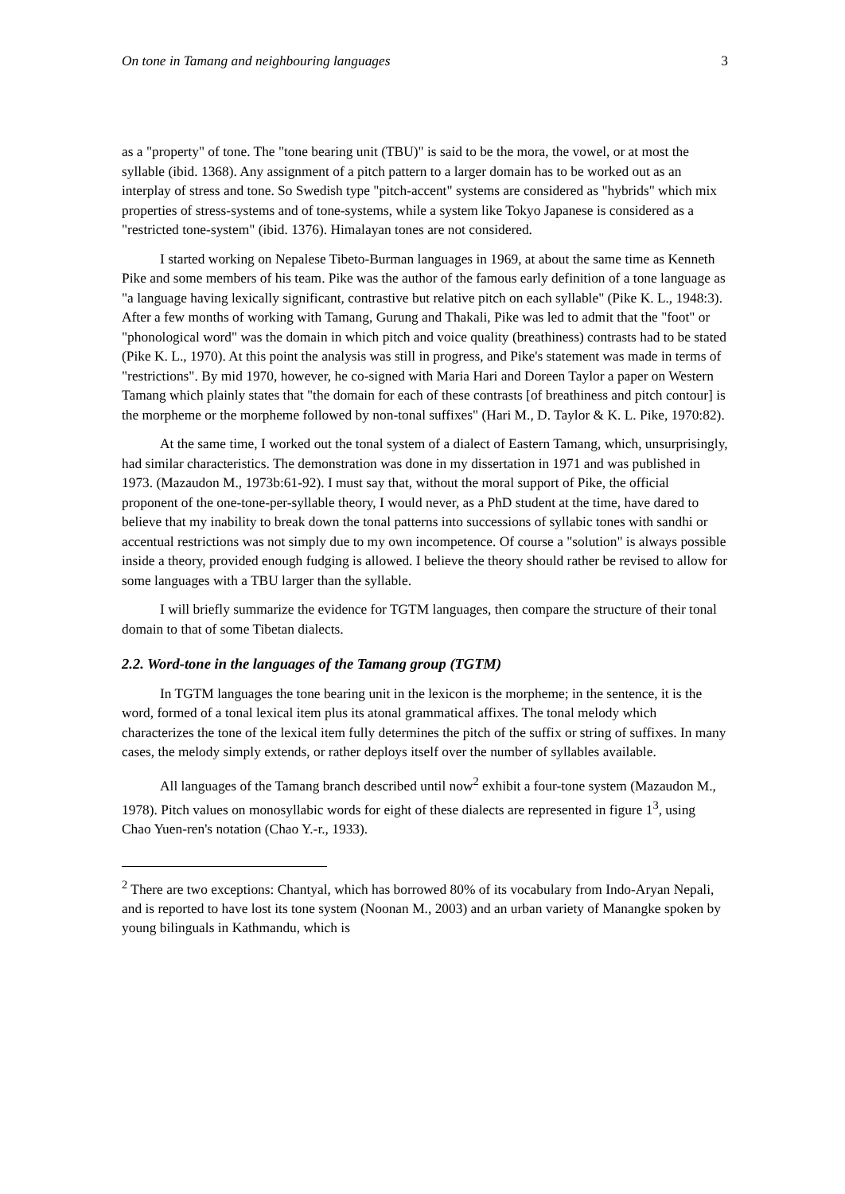On tone in Tamang and neighbouring languages 3
as a "property" of tone. The "tone bearing unit (TBU)" is said to be the mora, the vowel, or at most the syllable (ibid. 1368). Any assignment of a pitch pattern to a larger domain has to be worked out as an interplay of stress and tone. So Swedish type "pitch-accent" systems are considered as "hybrids" which mix properties of stress-systems and of tone-systems, while a system like Tokyo Japanese is considered as a "restricted tone-system" (ibid. 1376). Himalayan tones are not considered.
I started working on Nepalese Tibeto-Burman languages in 1969, at about the same time as Kenneth Pike and some members of his team. Pike was the author of the famous early definition of a tone language as "a language having lexically significant, contrastive but relative pitch on each syllable" (Pike K. L., 1948:3). After a few months of working with Tamang, Gurung and Thakali, Pike was led to admit that the "foot" or "phonological word" was the domain in which pitch and voice quality (breathiness) contrasts had to be stated (Pike K. L., 1970). At this point the analysis was still in progress, and Pike's statement was made in terms of "restrictions". By mid 1970, however, he co-signed with Maria Hari and Doreen Taylor a paper on Western Tamang which plainly states that "the domain for each of these contrasts [of breathiness and pitch contour] is the morpheme or the morpheme followed by non-tonal suffixes" (Hari M., D. Taylor & K. L. Pike, 1970:82).
At the same time, I worked out the tonal system of a dialect of Eastern Tamang, which, unsurprisingly, had similar characteristics. The demonstration was done in my dissertation in 1971 and was published in 1973. (Mazaudon M., 1973b:61-92). I must say that, without the moral support of Pike, the official proponent of the one-tone-per-syllable theory, I would never, as a PhD student at the time, have dared to believe that my inability to break down the tonal patterns into successions of syllabic tones with sandhi or accentual restrictions was not simply due to my own incompetence. Of course a "solution" is always possible inside a theory, provided enough fudging is allowed. I believe the theory should rather be revised to allow for some languages with a TBU larger than the syllable.
I will briefly summarize the evidence for TGTM languages, then compare the structure of their tonal domain to that of some Tibetan dialects.
2.2. Word-tone in the languages of the Tamang group (TGTM)
In TGTM languages the tone bearing unit in the lexicon is the morpheme; in the sentence, it is the word, formed of a tonal lexical item plus its atonal grammatical affixes. The tonal melody which characterizes the tone of the lexical item fully determines the pitch of the suffix or string of suffixes. In many cases, the melody simply extends, or rather deploys itself over the number of syllables available.
All languages of the Tamang branch described until now<sup>2</sup> exhibit a four-tone system (Mazaudon M., 1978). Pitch values on monosyllabic words for eight of these dialects are represented in figure 1<sup>3</sup>, using Chao Yuen-ren's notation (Chao Y.-r., 1933).
<sup>2</sup> There are two exceptions: Chantyal, which has borrowed 80% of its vocabulary from Indo-Aryan Nepali, and is reported to have lost its tone system (Noonan M., 2003) and an urban variety of Manangke spoken by young bilinguals in Kathmandu, which is